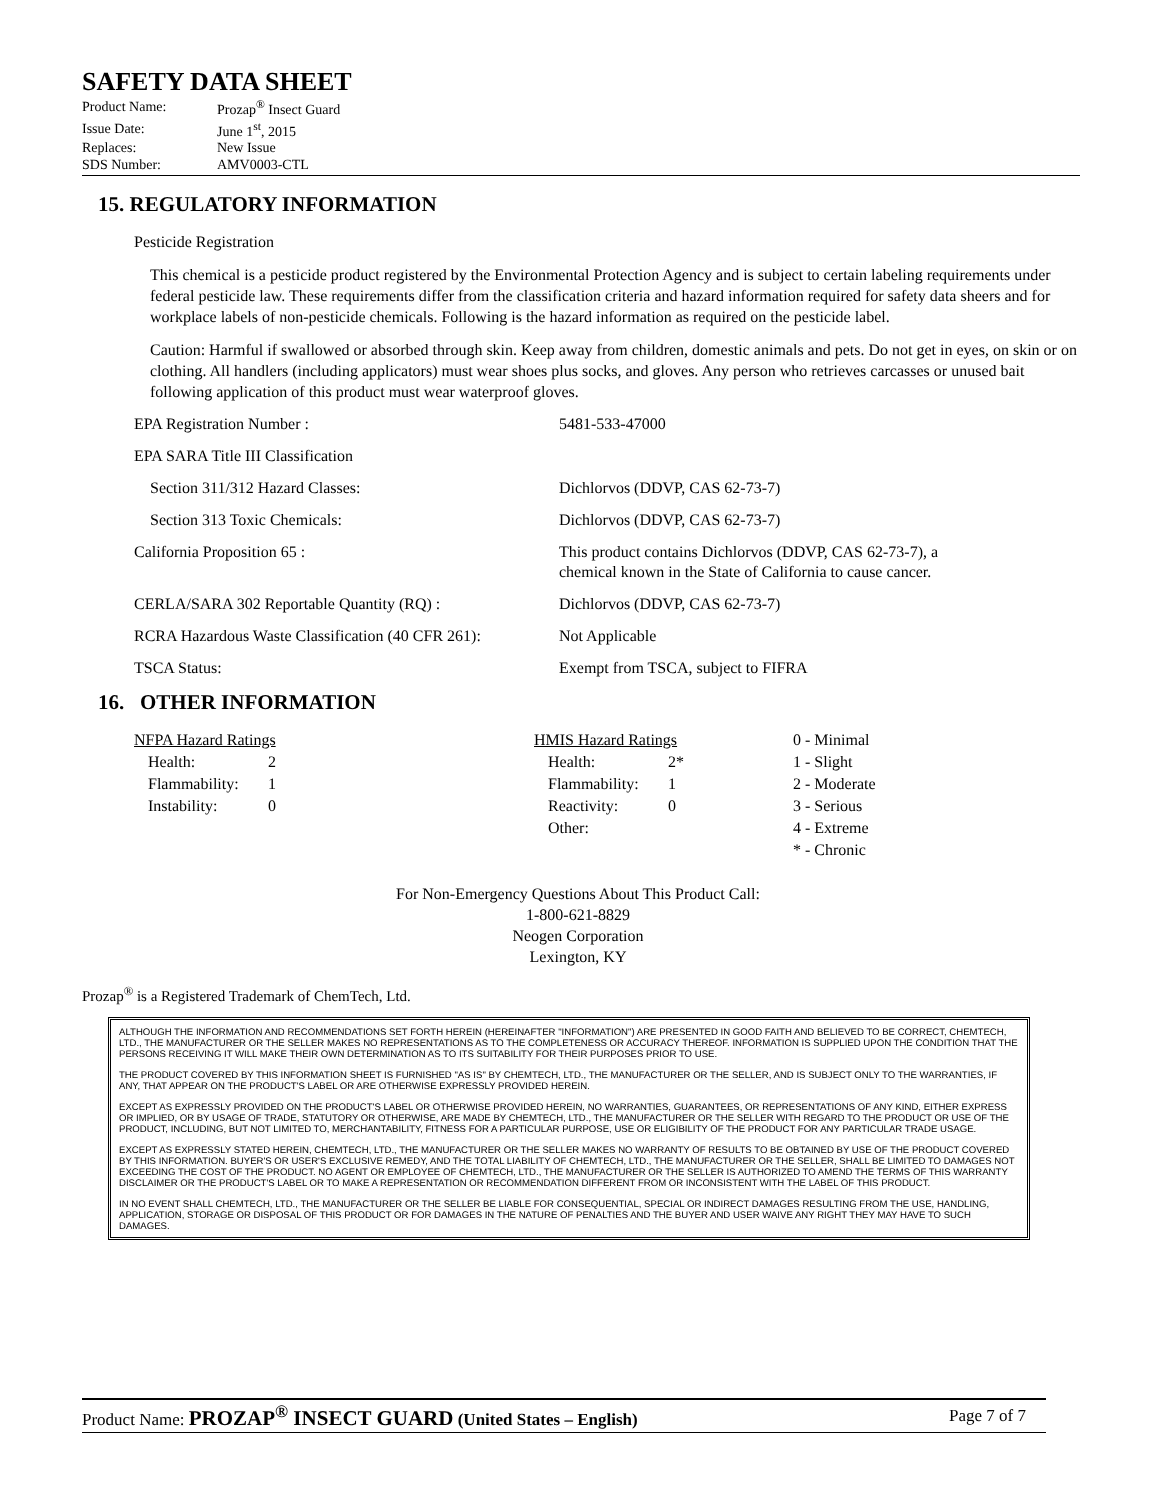SAFETY DATA SHEET
| Product Name: | Prozap<sup>®</sup> Insect Guard |
| Issue Date: | June 1<sup>st</sup>, 2015 |
| Replaces: | New Issue |
| SDS Number: | AMV0003-CTL |
15. REGULATORY INFORMATION
Pesticide Registration
This chemical is a pesticide product registered by the Environmental Protection Agency and is subject to certain labeling requirements under federal pesticide law. These requirements differ from the classification criteria and hazard information required for safety data sheers and for workplace labels of non-pesticide chemicals. Following is the hazard information as required on the pesticide label.
Caution: Harmful if swallowed or absorbed through skin. Keep away from children, domestic animals and pets. Do not get in eyes, on skin or on clothing. All handlers (including applicators) must wear shoes plus socks, and gloves. Any person who retrieves carcasses or unused bait following application of this product must wear waterproof gloves.
| EPA Registration Number : | 5481-533-47000 |
| EPA SARA Title III Classification | |
| Section 311/312 Hazard Classes: | Dichlorvos (DDVP, CAS 62-73-7) |
| Section 313 Toxic Chemicals: | Dichlorvos (DDVP, CAS 62-73-7) |
| California Proposition 65 : | This product contains Dichlorvos (DDVP, CAS 62-73-7), a chemical known in the State of California to cause cancer. |
| CERLA/SARA 302 Reportable Quantity (RQ) : | Dichlorvos (DDVP, CAS 62-73-7) |
| RCRA Hazardous Waste Classification (40 CFR 261): | Not Applicable |
| TSCA Status: | Exempt from TSCA, subject to FIFRA |
16. OTHER INFORMATION
| NFPA Hazard Ratings | | | HMIS Hazard Ratings | | 0 - Minimal |
| Health: | 2 | | Health: | 2* | 1 - Slight |
| Flammability: | 1 | | Flammability: | 1 | 2 - Moderate |
| Instability: | 0 | | Reactivity: | 0 | 3 - Serious |
| | | | Other: | | 4 - Extreme |
| | | | | | * - Chronic |
For Non-Emergency Questions About This Product Call:
1-800-621-8829
Neogen Corporation
Lexington, KY
Prozap<sup>®</sup> is a Registered Trademark of ChemTech, Ltd.
ALTHOUGH THE INFORMATION AND RECOMMENDATIONS SET FORTH HEREIN (HEREINAFTER "INFORMATION") ARE PRESENTED IN GOOD FAITH AND BELIEVED TO BE CORRECT, CHEMTECH, LTD., THE MANUFACTURER OR THE SELLER MAKES NO REPRESENTATIONS AS TO THE COMPLETENESS OR ACCURACY THEREOF. INFORMATION IS SUPPLIED UPON THE CONDITION THAT THE PERSONS RECEIVING IT WILL MAKE THEIR OWN DETERMINATION AS TO ITS SUITABILITY FOR THEIR PURPOSES PRIOR TO USE.
THE PRODUCT COVERED BY THIS INFORMATION SHEET IS FURNISHED "AS IS" BY CHEMTECH, LTD., THE MANUFACTURER OR THE SELLER, AND IS SUBJECT ONLY TO THE WARRANTIES, IF ANY, THAT APPEAR ON THE PRODUCT'S LABEL OR ARE OTHERWISE EXPRESSLY PROVIDED HEREIN.
EXCEPT AS EXPRESSLY PROVIDED ON THE PRODUCT'S LABEL OR OTHERWISE PROVIDED HEREIN, NO WARRANTIES, GUARANTEES, OR REPRESENTATIONS OF ANY KIND, EITHER EXPRESS OR IMPLIED, OR BY USAGE OF TRADE, STATUTORY OR OTHERWISE, ARE MADE BY CHEMTECH, LTD., THE MANUFACTURER OR THE SELLER WITH REGARD TO THE PRODUCT OR USE OF THE PRODUCT, INCLUDING, BUT NOT LIMITED TO, MERCHANTABILITY, FITNESS FOR A PARTICULAR PURPOSE, USE OR ELIGIBILITY OF THE PRODUCT FOR ANY PARTICULAR TRADE USAGE.
EXCEPT AS EXPRESSLY STATED HEREIN, CHEMTECH, LTD., THE MANUFACTURER OR THE SELLER MAKES NO WARRANTY OF RESULTS TO BE OBTAINED BY USE OF THE PRODUCT COVERED BY THIS INFORMATION. BUYER'S OR USER'S EXCLUSIVE REMEDY, AND THE TOTAL LIABILITY OF CHEMTECH, LTD., THE MANUFACTURER OR THE SELLER, SHALL BE LIMITED TO DAMAGES NOT EXCEEDING THE COST OF THE PRODUCT. NO AGENT OR EMPLOYEE OF CHEMTECH, LTD., THE MANUFACTURER OR THE SELLER IS AUTHORIZED TO AMEND THE TERMS OF THIS WARRANTY DISCLAIMER OR THE PRODUCT'S LABEL OR TO MAKE A REPRESENTATION OR RECOMMENDATION DIFFERENT FROM OR INCONSISTENT WITH THE LABEL OF THIS PRODUCT.
IN NO EVENT SHALL CHEMTECH, LTD., THE MANUFACTURER OR THE SELLER BE LIABLE FOR CONSEQUENTIAL, SPECIAL OR INDIRECT DAMAGES RESULTING FROM THE USE, HANDLING, APPLICATION, STORAGE OR DISPOSAL OF THIS PRODUCT OR FOR DAMAGES IN THE NATURE OF PENALTIES AND THE BUYER AND USER WAIVE ANY RIGHT THEY MAY HAVE TO SUCH DAMAGES.
Product Name: PROZAP<sup>®</sup> INSECT GUARD (United States – English) Page 7 of 7